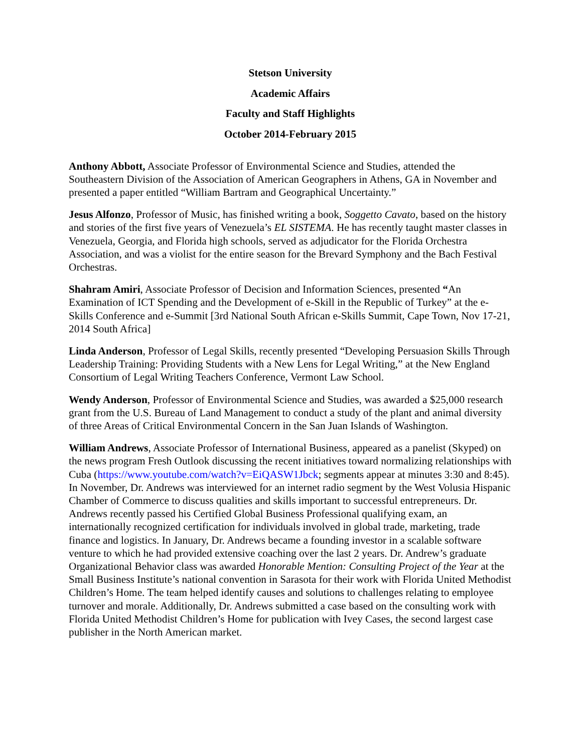Stetson University
Academic Affairs
Faculty and Staff Highlights
October 2014-February 2015
Anthony Abbott, Associate Professor of Environmental Science and Studies, attended the Southeastern Division of the Association of American Geographers in Athens, GA in November and presented a paper entitled “William Bartram and Geographical Uncertainty.”
Jesus Alfonzo, Professor of Music, has finished writing a book, Soggetto Cavato, based on the history and stories of the first five years of Venezuela’s EL SISTEMA. He has recently taught master classes in Venezuela, Georgia, and Florida high schools, served as adjudicator for the Florida Orchestra Association, and was a violist for the entire season for the Brevard Symphony and the Bach Festival Orchestras.
Shahram Amiri, Associate Professor of Decision and Information Sciences, presented “An Examination of ICT Spending and the Development of e-Skill in the Republic of Turkey” at the e-Skills Conference and e-Summit [3rd National South African e-Skills Summit, Cape Town, Nov 17-21, 2014 South Africa]
Linda Anderson, Professor of Legal Skills, recently presented “Developing Persuasion Skills Through Leadership Training: Providing Students with a New Lens for Legal Writing,” at the New England Consortium of Legal Writing Teachers Conference, Vermont Law School.
Wendy Anderson, Professor of Environmental Science and Studies, was awarded a $25,000 research grant from the U.S. Bureau of Land Management to conduct a study of the plant and animal diversity of three Areas of Critical Environmental Concern in the San Juan Islands of Washington.
William Andrews, Associate Professor of International Business, appeared as a panelist (Skyped) on the news program Fresh Outlook discussing the recent initiatives toward normalizing relationships with Cuba (https://www.youtube.com/watch?v=EiQASW1Jbck; segments appear at minutes 3:30 and 8:45). In November, Dr. Andrews was interviewed for an internet radio segment by the West Volusia Hispanic Chamber of Commerce to discuss qualities and skills important to successful entrepreneurs. Dr. Andrews recently passed his Certified Global Business Professional qualifying exam, an internationally recognized certification for individuals involved in global trade, marketing, trade finance and logistics. In January, Dr. Andrews became a founding investor in a scalable software venture to which he had provided extensive coaching over the last 2 years. Dr. Andrew’s graduate Organizational Behavior class was awarded Honorable Mention: Consulting Project of the Year at the Small Business Institute’s national convention in Sarasota for their work with Florida United Methodist Children’s Home. The team helped identify causes and solutions to challenges relating to employee turnover and morale. Additionally, Dr. Andrews submitted a case based on the consulting work with Florida United Methodist Children’s Home for publication with Ivey Cases, the second largest case publisher in the North American market.